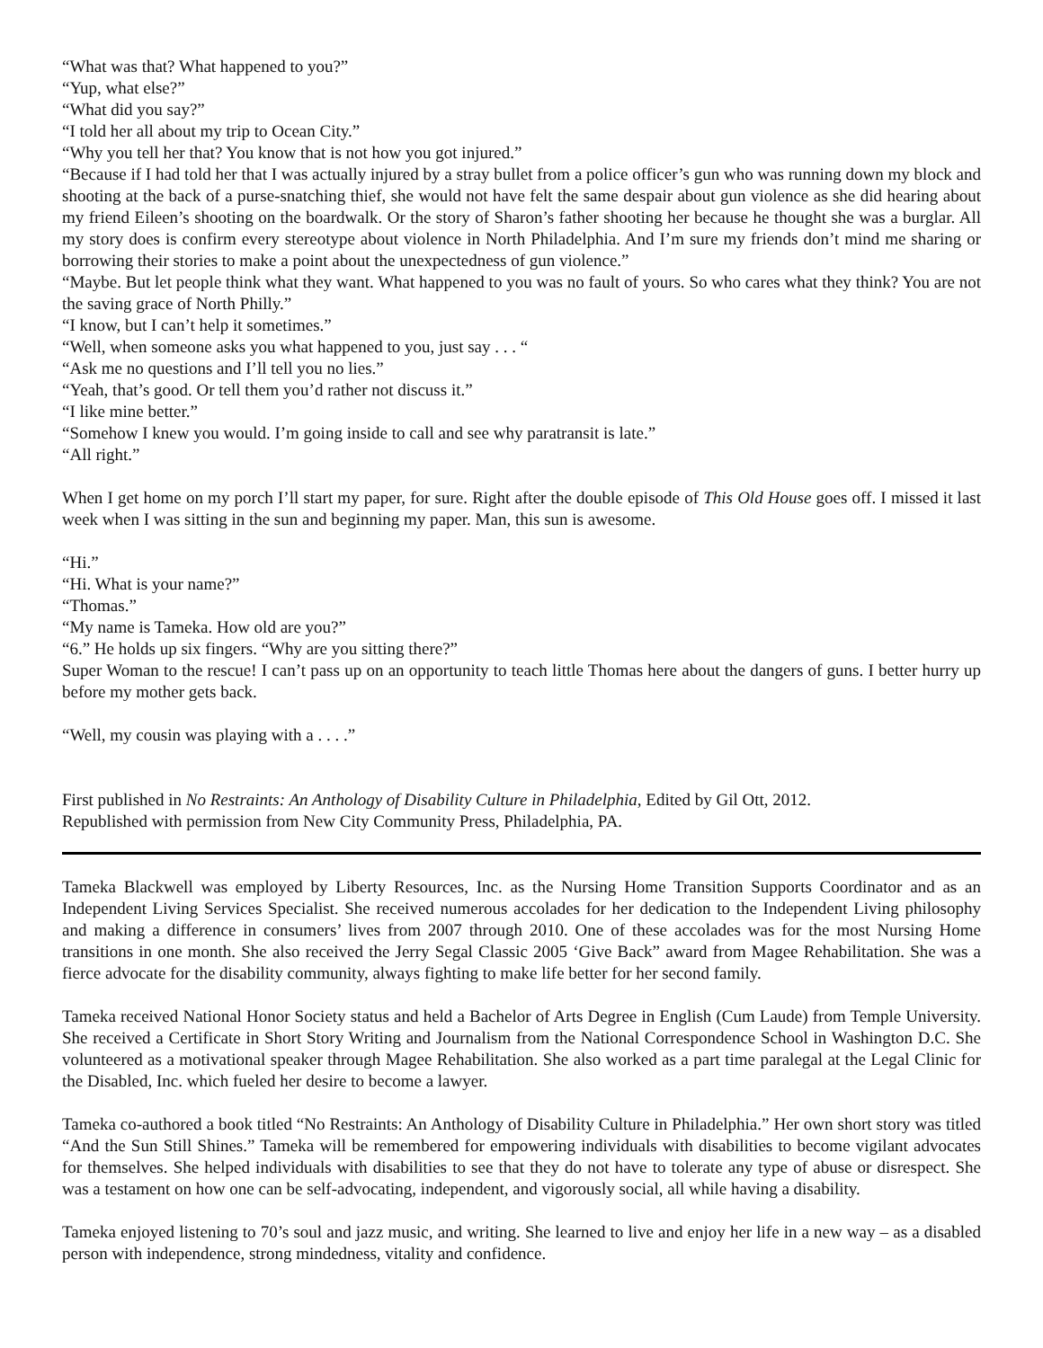“What was that? What happened to you?”
“Yup, what else?”
“What did you say?”
“I told her all about my trip to Ocean City.”
“Why you tell her that? You know that is not how you got injured.”
“Because if I had told her that I was actually injured by a stray bullet from a police officer’s gun who was running down my block and shooting at the back of a purse-snatching thief, she would not have felt the same despair about gun violence as she did hearing about my friend Eileen’s shooting on the boardwalk. Or the story of Sharon’s father shooting her because he thought she was a burglar. All my story does is confirm every stereotype about violence in North Philadelphia. And I’m sure my friends don’t mind me sharing or borrowing their stories to make a point about the unexpectedness of gun violence.”
“Maybe. But let people think what they want. What happened to you was no fault of yours. So who cares what they think? You are not the saving grace of North Philly.”
“I know, but I can’t help it sometimes.”
“Well, when someone asks you what happened to you, just say . . . “
“Ask me no questions and I’ll tell you no lies.”
“Yeah, that’s good. Or tell them you’d rather not discuss it.”
“I like mine better.”
“Somehow I knew you would. I’m going inside to call and see why paratransit is late.”
“All right.”
When I get home on my porch I’ll start my paper, for sure. Right after the double episode of This Old House goes off. I missed it last week when I was sitting in the sun and beginning my paper. Man, this sun is awesome.
“Hi.”
“Hi. What is your name?”
“Thomas.”
“My name is Tameka. How old are you?”
“6.” He holds up six fingers. “Why are you sitting there?”
Super Woman to the rescue! I can’t pass up on an opportunity to teach little Thomas here about the dangers of guns. I better hurry up before my mother gets back.
“Well, my cousin was playing with a . . . .”
First published in No Restraints: An Anthology of Disability Culture in Philadelphia, Edited by Gil Ott, 2012.
Republished with permission from New City Community Press, Philadelphia, PA.
Tameka Blackwell was employed by Liberty Resources, Inc. as the Nursing Home Transition Supports Coordinator and as an Independent Living Services Specialist. She received numerous accolades for her dedication to the Independent Living philosophy and making a difference in consumers’ lives from 2007 through 2010. One of these accolades was for the most Nursing Home transitions in one month. She also received the Jerry Segal Classic 2005 ‘Give Back” award from Magee Rehabilitation. She was a fierce advocate for the disability community, always fighting to make life better for her second family.
Tameka received National Honor Society status and held a Bachelor of Arts Degree in English (Cum Laude) from Temple University. She received a Certificate in Short Story Writing and Journalism from the National Correspondence School in Washington D.C. She volunteered as a motivational speaker through Magee Rehabilitation. She also worked as a part time paralegal at the Legal Clinic for the Disabled, Inc. which fueled her desire to become a lawyer.
Tameka co-authored a book titled “No Restraints: An Anthology of Disability Culture in Philadelphia.” Her own short story was titled “And the Sun Still Shines.” Tameka will be remembered for empowering individuals with disabilities to become vigilant advocates for themselves. She helped individuals with disabilities to see that they do not have to tolerate any type of abuse or disrespect. She was a testament on how one can be self-advocating, independent, and vigorously social, all while having a disability.
Tameka enjoyed listening to 70’s soul and jazz music, and writing. She learned to live and enjoy her life in a new way – as a disabled person with independence, strong mindedness, vitality and confidence.